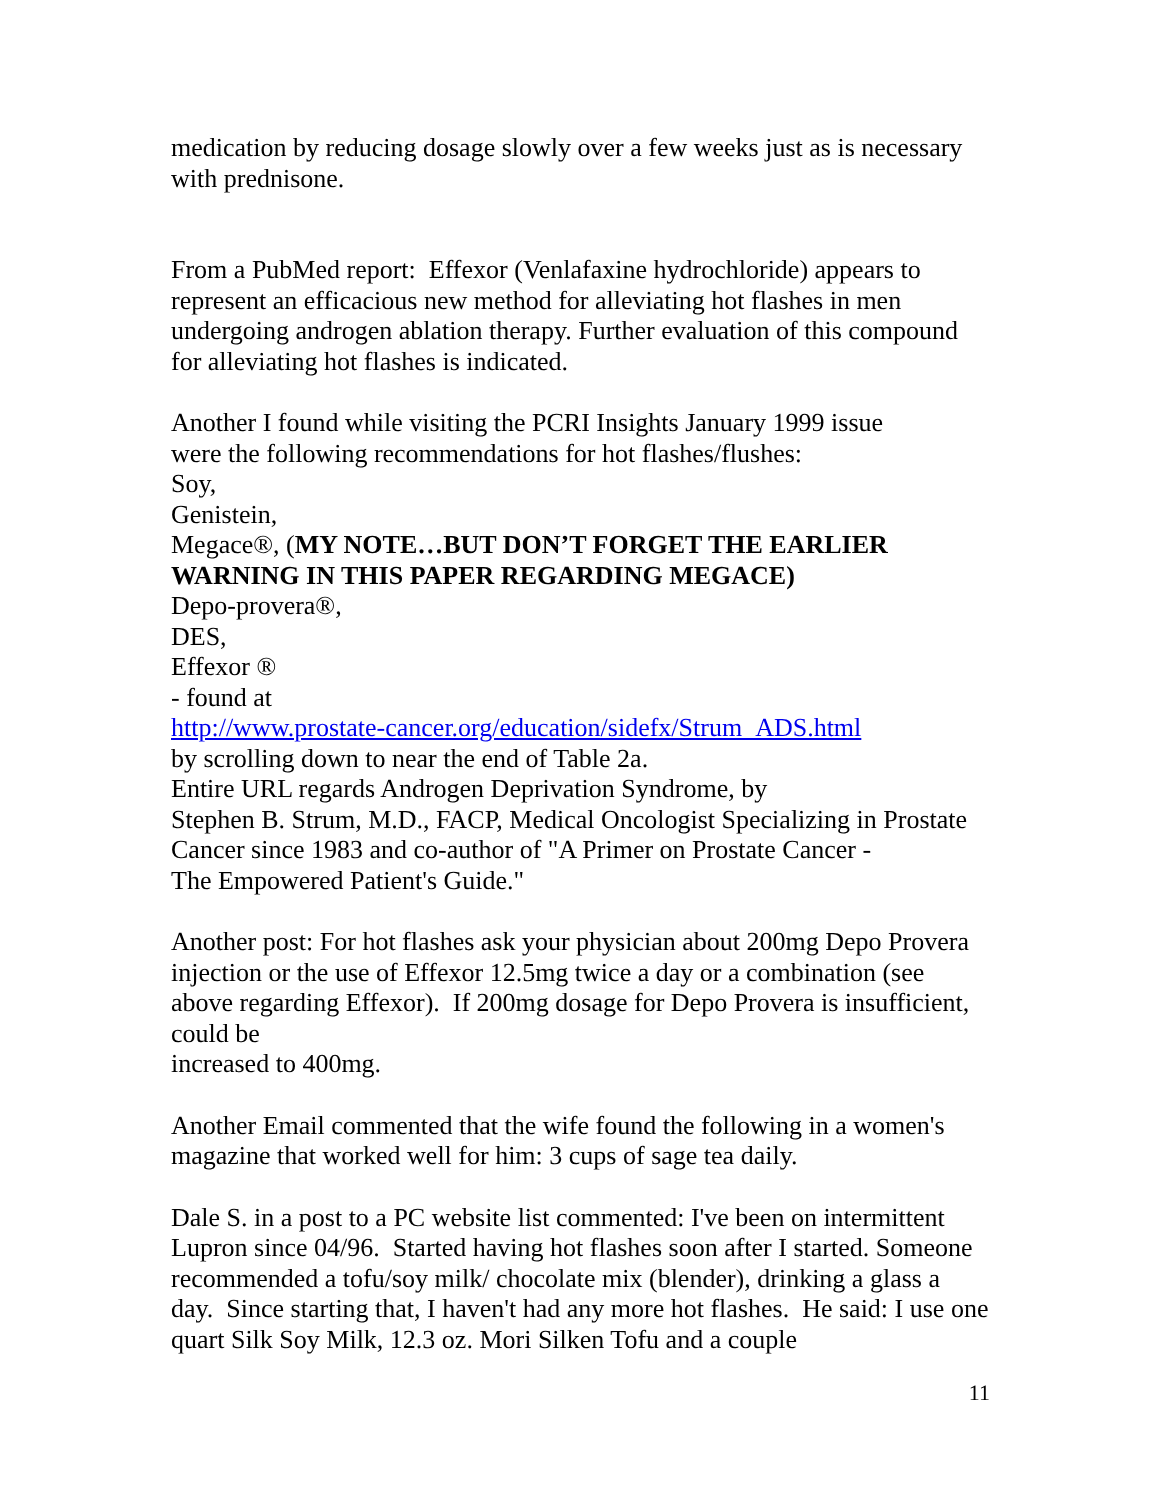medication by reducing dosage slowly over a few weeks just as is necessary with prednisone.
From a PubMed report: Effexor (Venlafaxine hydrochloride) appears to represent an efficacious new method for alleviating hot flashes in men undergoing androgen ablation therapy. Further evaluation of this compound for alleviating hot flashes is indicated.
Another I found while visiting the PCRI Insights January 1999 issue
were the following recommendations for hot flashes/flushes:
Soy,
Genistein,
Megace®, (MY NOTE…BUT DON’T FORGET THE EARLIER WARNING IN THIS PAPER REGARDING MEGACE)
Depo-provera®,
DES,
Effexor ®
- found at
http://www.prostate-cancer.org/education/sidefx/Strum_ADS.html
by scrolling down to near the end of Table 2a.
Entire URL regards Androgen Deprivation Syndrome, by
Stephen B. Strum, M.D., FACP, Medical Oncologist Specializing in Prostate Cancer since 1983 and co-author of "A Primer on Prostate Cancer -
The Empowered Patient's Guide."
Another post: For hot flashes ask your physician about 200mg Depo Provera injection or the use of Effexor 12.5mg twice a day or a combination (see above regarding Effexor). If 200mg dosage for Depo Provera is insufficient, could be
increased to 400mg.
Another Email commented that the wife found the following in a women's magazine that worked well for him: 3 cups of sage tea daily.
Dale S. in a post to a PC website list commented: I've been on intermittent Lupron since 04/96. Started having hot flashes soon after I started. Someone recommended a tofu/soy milk/ chocolate mix (blender), drinking a glass a day. Since starting that, I haven't had any more hot flashes. He said: I use one quart Silk Soy Milk, 12.3 oz. Mori Silken Tofu and a couple
11